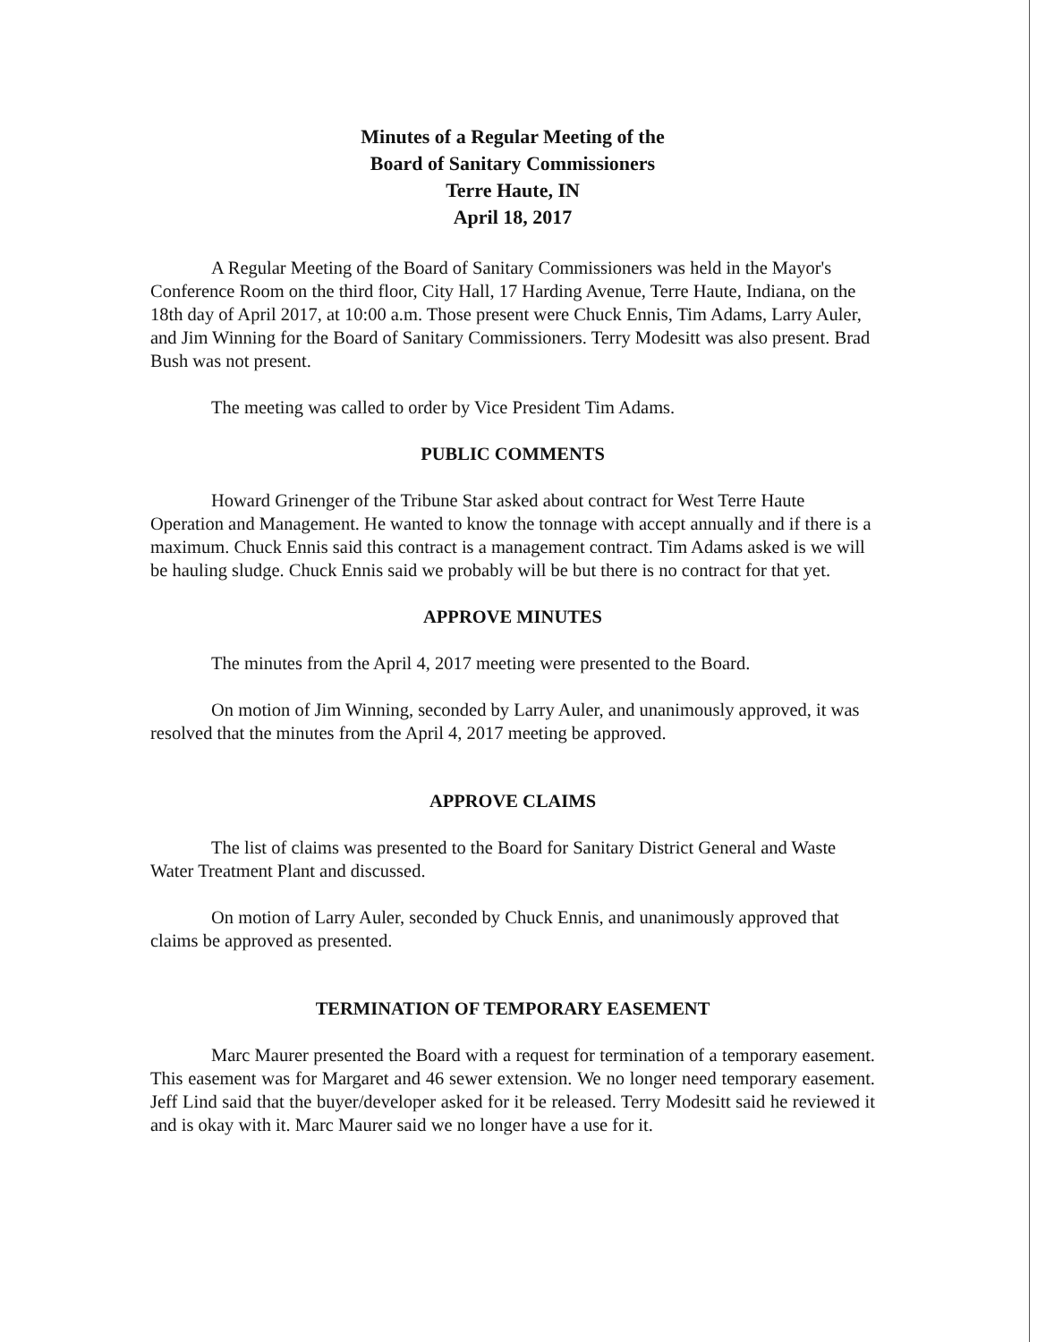Minutes of a Regular Meeting of the
Board of Sanitary Commissioners
Terre Haute, IN
April 18, 2017
A Regular Meeting of the Board of Sanitary Commissioners was held in the Mayor's Conference Room on the third floor, City Hall, 17 Harding Avenue, Terre Haute, Indiana, on the 18th day of April 2017, at 10:00 a.m. Those present were Chuck Ennis, Tim Adams, Larry Auler, and Jim Winning for the Board of Sanitary Commissioners. Terry Modesitt was also present. Brad Bush was not present.
The meeting was called to order by Vice President Tim Adams.
PUBLIC COMMENTS
Howard Grinenger of the Tribune Star asked about contract for West Terre Haute Operation and Management. He wanted to know the tonnage with accept annually and if there is a maximum. Chuck Ennis said this contract is a management contract. Tim Adams asked is we will be hauling sludge. Chuck Ennis said we probably will be but there is no contract for that yet.
APPROVE MINUTES
The minutes from the April 4, 2017 meeting were presented to the Board.
On motion of Jim Winning, seconded by Larry Auler, and unanimously approved, it was resolved that the minutes from the April 4, 2017 meeting be approved.
APPROVE CLAIMS
The list of claims was presented to the Board for Sanitary District General and Waste Water Treatment Plant and discussed.
On motion of Larry Auler, seconded by Chuck Ennis, and unanimously approved that claims be approved as presented.
TERMINATION OF TEMPORARY EASEMENT
Marc Maurer presented the Board with a request for termination of a temporary easement. This easement was for Margaret and 46 sewer extension. We no longer need temporary easement. Jeff Lind said that the buyer/developer asked for it be released. Terry Modesitt said he reviewed it and is okay with it. Marc Maurer said we no longer have a use for it.